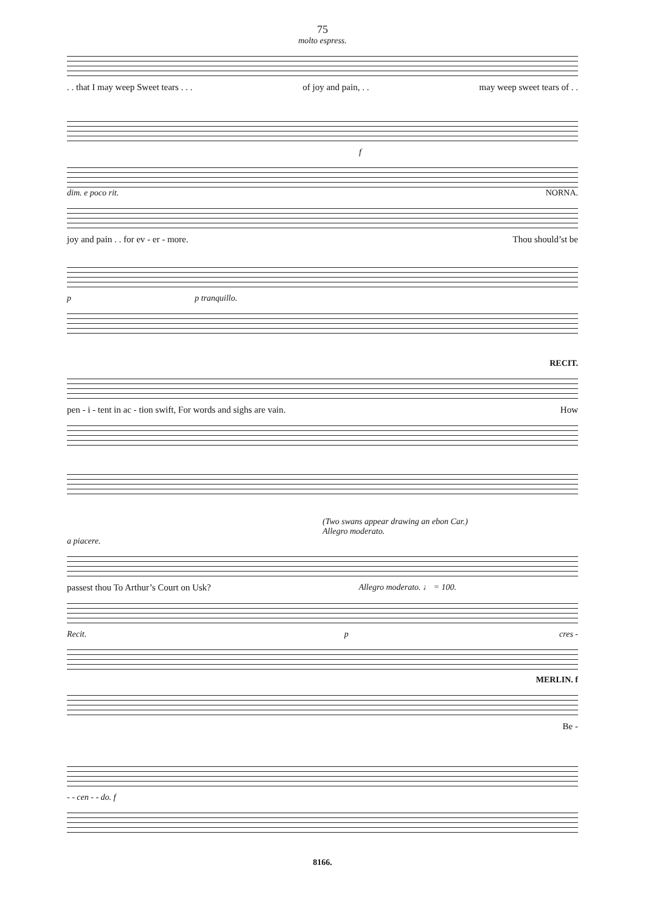75
molto espress.
. . that I may weep Sweet tears . . . of joy and pain, . . may weep sweet tears of . .
f
dim. e poco rit. NORNA.
joy and pain . . for ev - er - more. Thou should’st be
p p tranquillo.
RECIT.
pen - i - tent in ac - tion swift, For words and sighs are vain. How
(Two swans appear drawing an ebon Car.)
Allegro moderato.
a piacere.
passest thou To Arthur’s Court on Usk? Allegro moderato. ♩ = 100.
Recit. p cres -
MERLIN. f
Be -
- - cen - - do. f
8166.